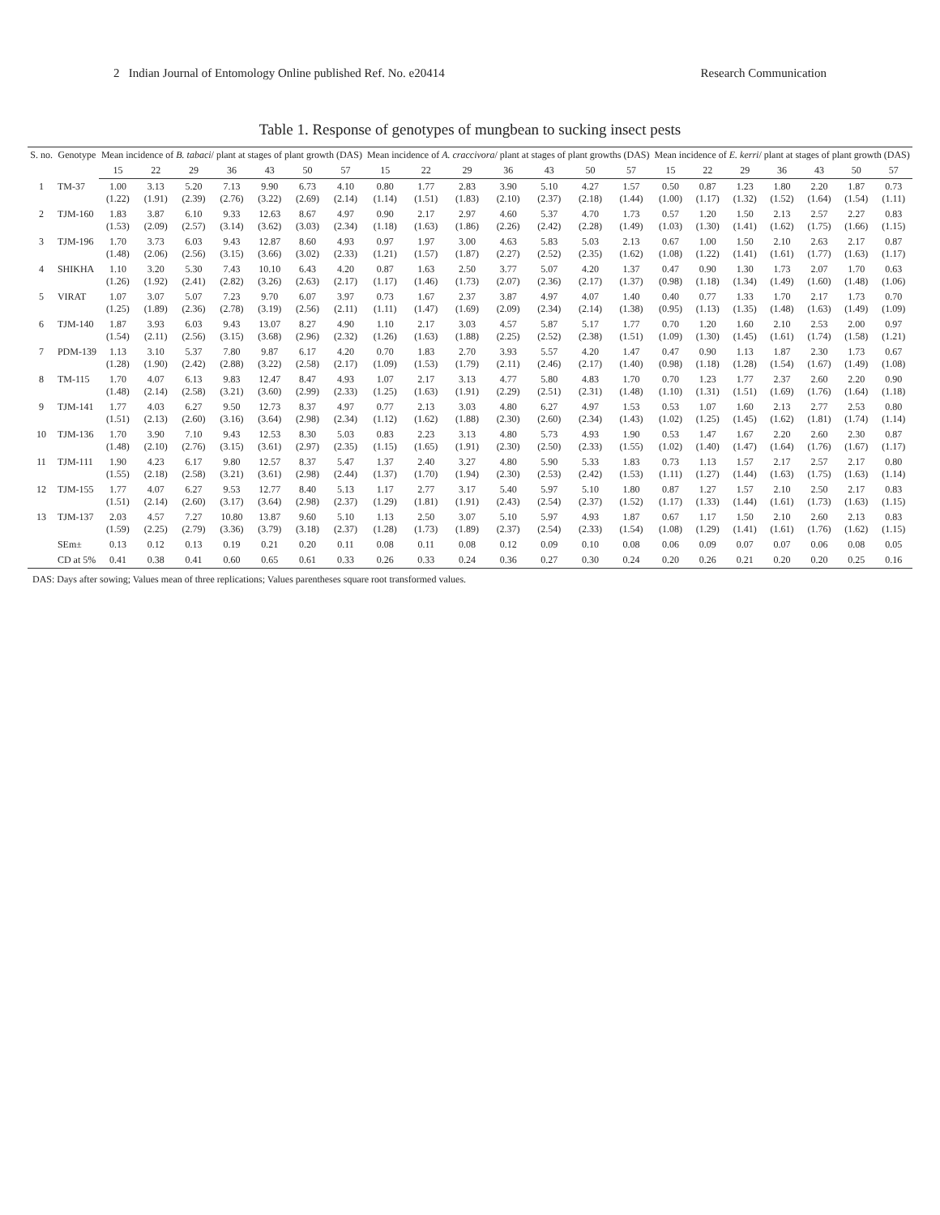2 Indian Journal of Entomology Online published Ref. No. e20414 Research Communication
Table 1. Response of genotypes of mungbean to sucking insect pests
| S. no. | Genotype | Mean incidence of B. tabaci / plant at stages of plant growth (DAS) | | | | | | | Mean incidence of A. craccivora / plant at stages of plant growths (DAS) | | | | | | | Mean incidence of E. kerri / plant at stages of plant growth (DAS) | | | | | | |
| --- | --- | --- | --- | --- | --- | --- | --- | --- | --- | --- | --- | --- | --- | --- | --- | --- | --- | --- | --- | --- | --- | --- |
| | | 15 | 22 | 29 | 36 | 43 | 50 | 57 | 15 | 22 | 29 | 36 | 43 | 50 | 57 | 15 | 22 | 29 | 36 | 43 | 50 | 57 |
| 1 | TM-37 | 1.00 (1.22) | 3.13 (1.91) | 5.20 (2.39) | 7.13 (2.76) | 9.90 (3.22) | 6.73 (2.69) | 4.10 (2.14) | 0.80 (1.14) | 1.77 (1.51) | 2.83 (1.83) | 3.90 (2.10) | 5.10 (2.37) | 4.27 (2.18) | 1.57 (1.44) | 0.50 (1.00) | 0.87 (1.17) | 1.23 (1.32) | 1.80 (1.52) | 2.20 (1.64) | 1.87 (1.54) | 0.73 (1.11) |
| 2 | TJM-160 | 1.83 (1.53) | 3.87 (2.09) | 6.10 (2.57) | 9.33 (3.14) | 12.63 (3.62) | 8.67 (3.03) | 4.97 (2.34) | 0.90 (1.18) | 2.17 (1.63) | 2.97 (1.86) | 4.60 (2.26) | 5.37 (2.42) | 4.70 (2.28) | 1.73 (1.49) | 0.57 (1.03) | 1.20 (1.30) | 1.50 (1.41) | 2.13 (1.62) | 2.57 (1.75) | 2.27 (1.66) | 0.83 (1.15) |
| 3 | TJM-196 | 1.70 (1.48) | 3.73 (2.06) | 6.03 (2.56) | 9.43 (3.15) | 12.87 (3.66) | 8.60 (3.02) | 4.93 (2.33) | 0.97 (1.21) | 1.97 (1.57) | 3.00 (1.87) | 4.63 (2.27) | 5.83 (2.52) | 5.03 (2.35) | 2.13 (1.62) | 0.67 (1.08) | 1.00 (1.22) | 1.50 (1.41) | 2.10 (1.61) | 2.63 (1.77) | 2.17 (1.63) | 0.87 (1.17) |
| 4 | SHIKHA | 1.10 (1.26) | 3.20 (1.92) | 5.30 (2.41) | 7.43 (2.82) | 10.10 (3.26) | 6.43 (2.63) | 4.20 (2.17) | 0.87 (1.17) | 1.63 (1.46) | 2.50 (1.73) | 3.77 (2.07) | 5.07 (2.36) | 4.20 (2.17) | 1.37 (1.37) | 0.47 (0.98) | 0.90 (1.18) | 1.30 (1.34) | 1.73 (1.49) | 2.07 (1.60) | 1.70 (1.48) | 0.63 (1.06) |
| 5 | VIRAT | 1.07 (1.25) | 3.07 (1.89) | 5.07 (2.36) | 7.23 (2.78) | 9.70 (3.19) | 6.07 (2.56) | 3.97 (2.11) | 0.73 (1.11) | 1.67 (1.47) | 2.37 (1.69) | 3.87 (2.09) | 4.97 (2.34) | 4.07 (2.14) | 1.40 (1.38) | 0.40 (0.95) | 0.77 (1.13) | 1.33 (1.35) | 1.70 (1.48) | 2.17 (1.63) | 1.73 (1.49) | 0.70 (1.09) |
| 6 | TJM-140 | 1.87 (1.54) | 3.93 (2.11) | 6.03 (2.56) | 9.43 (3.15) | 13.07 (3.68) | 8.27 (2.96) | 4.90 (2.32) | 1.10 (1.26) | 2.17 (1.63) | 3.03 (1.88) | 4.57 (2.25) | 5.87 (2.52) | 5.17 (2.38) | 1.77 (1.51) | 0.70 (1.09) | 1.20 (1.30) | 1.60 (1.45) | 2.10 (1.61) | 2.53 (1.74) | 2.00 (1.58) | 0.97 (1.21) |
| 7 | PDM-139 | 1.13 (1.28) | 3.10 (1.90) | 5.37 (2.42) | 7.80 (2.88) | 9.87 (3.22) | 6.17 (2.58) | 4.20 (2.17) | 0.70 (1.09) | 1.83 (1.53) | 2.70 (1.79) | 3.93 (2.11) | 5.57 (2.46) | 4.20 (2.17) | 1.47 (1.40) | 0.47 (0.98) | 0.90 (1.18) | 1.13 (1.28) | 1.87 (1.54) | 2.30 (1.67) | 1.73 (1.49) | 0.67 (1.08) |
| 8 | TM-115 | 1.70 (1.48) | 4.07 (2.14) | 6.13 (2.58) | 9.83 (3.21) | 12.47 (3.60) | 8.47 (2.99) | 4.93 (2.33) | 1.07 (1.25) | 2.17 (1.63) | 3.13 (1.91) | 4.77 (2.29) | 5.80 (2.51) | 4.83 (2.31) | 1.70 (1.48) | 0.70 (1.10) | 1.23 (1.31) | 1.77 (1.51) | 2.37 (1.69) | 2.60 (1.76) | 2.20 (1.64) | 0.90 (1.18) |
| 9 | TJM-141 | 1.77 (1.51) | 4.03 (2.13) | 6.27 (2.60) | 9.50 (3.16) | 12.73 (3.64) | 8.37 (2.98) | 4.97 (2.34) | 0.77 (1.12) | 2.13 (1.62) | 3.03 (1.88) | 4.80 (2.30) | 6.27 (2.60) | 4.97 (2.34) | 1.53 (1.43) | 0.53 (1.02) | 1.07 (1.25) | 1.60 (1.45) | 2.13 (1.62) | 2.77 (1.81) | 2.53 (1.74) | 0.80 (1.14) |
| 10 | TJM-136 | 1.70 (1.48) | 3.90 (2.10) | 7.10 (2.76) | 9.43 (3.15) | 12.53 (3.61) | 8.30 (2.97) | 5.03 (2.35) | 0.83 (1.15) | 2.23 (1.65) | 3.13 (1.91) | 4.80 (2.30) | 5.73 (2.50) | 4.93 (2.33) | 1.90 (1.55) | 0.53 (1.02) | 1.47 (1.40) | 1.67 (1.47) | 2.20 (1.64) | 2.60 (1.76) | 2.30 (1.67) | 0.87 (1.17) |
| 11 | TJM-111 | 1.90 (1.55) | 4.23 (2.18) | 6.17 (2.58) | 9.80 (3.21) | 12.57 (3.61) | 8.37 (2.98) | 5.47 (2.44) | 1.37 (1.37) | 2.40 (1.70) | 3.27 (1.94) | 4.80 (2.30) | 5.90 (2.53) | 5.33 (2.42) | 1.83 (1.53) | 0.73 (1.11) | 1.13 (1.27) | 1.57 (1.44) | 2.17 (1.63) | 2.57 (1.75) | 2.17 (1.63) | 0.80 (1.14) |
| 12 | TJM-155 | 1.77 (1.51) | 4.07 (2.14) | 6.27 (2.60) | 9.53 (3.17) | 12.77 (3.64) | 8.40 (2.98) | 5.13 (2.37) | 1.17 (1.29) | 2.77 (1.81) | 3.17 (1.91) | 5.40 (2.43) | 5.97 (2.54) | 5.10 (2.37) | 1.80 (1.52) | 0.87 (1.17) | 1.27 (1.33) | 1.57 (1.44) | 2.10 (1.61) | 2.50 (1.73) | 2.17 (1.63) | 0.83 (1.15) |
| 13 | TJM-137 | 2.03 (1.59) | 4.57 (2.25) | 7.27 (2.79) | 10.80 (3.36) | 13.87 (3.79) | 9.60 (3.18) | 5.10 (2.37) | 1.13 (1.28) | 2.50 (1.73) | 3.07 (1.89) | 5.10 (2.37) | 5.97 (2.54) | 4.93 (2.33) | 1.87 (1.54) | 0.67 (1.08) | 1.17 (1.29) | 1.50 (1.41) | 2.10 (1.61) | 2.60 (1.76) | 2.13 (1.62) | 0.83 (1.15) |
| | SEm± | 0.13 | 0.12 | 0.13 | 0.19 | 0.21 | 0.20 | 0.11 | 0.08 | 0.11 | 0.08 | 0.12 | 0.09 | 0.10 | 0.08 | 0.06 | 0.09 | 0.07 | 0.07 | 0.06 | 0.08 | 0.05 |
| | CD at 5% | 0.41 | 0.38 | 0.41 | 0.60 | 0.65 | 0.61 | 0.33 | 0.26 | 0.33 | 0.24 | 0.36 | 0.27 | 0.30 | 0.24 | 0.20 | 0.26 | 0.21 | 0.20 | 0.20 | 0.25 | 0.16 |
DAS: Days after sowing; Values mean of three replications; Values parentheses square root transformed values.